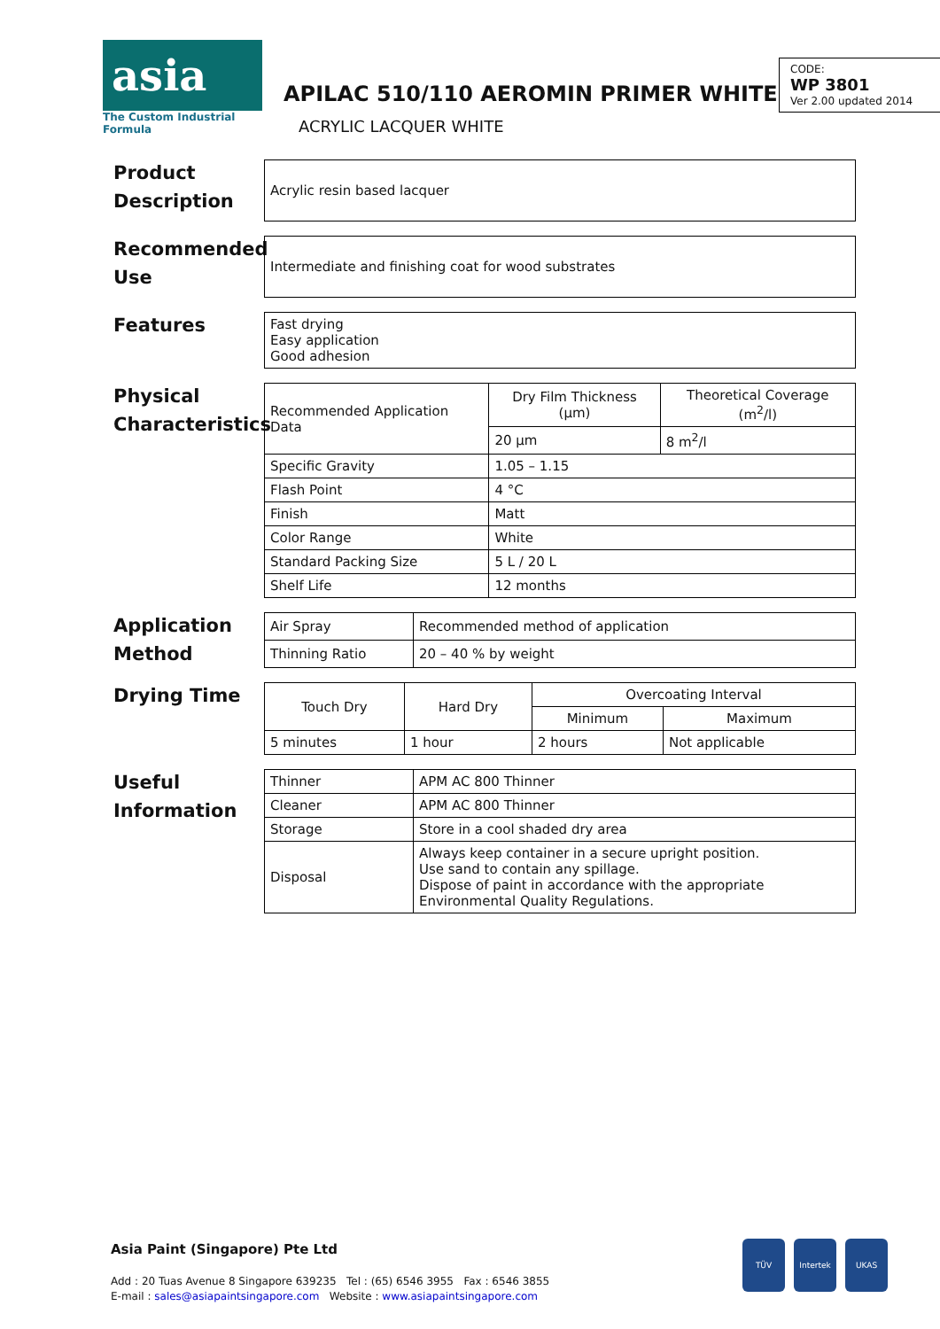asia
The Custom Industrial Formula
APILAC 510/110 AEROMIN PRIMER WHITE
ACRYLIC LACQUER WHITE
CODE:
WP 3801
Ver 2.00 updated 2014
Product Description
| Acrylic resin based lacquer |
Recommended Use
| Intermediate and finishing coat for wood substrates |
Features
| Fast drying Easy application Good adhesion |
Physical Characteristics
| Recommended Application Data | Dry Film Thickness (µm) | Theoretical Coverage (m<sup>2</sup>/l) |
| | 20 µm | 8 m<sup>2</sup>/l |
| Specific Gravity | 1.05 – 1.15 | |
| Flash Point | 4 °C | |
| Finish | Matt | |
| Color Range | White | |
| Standard Packing Size | 5 L / 20 L | |
| Shelf Life | 12 months | |
Application Method
| Air Spray | Recommended method of application |
| Thinning Ratio | 20 – 40 % by weight |
Drying Time
| Touch Dry | Hard Dry | Overcoating Interval | |
| --- | --- | --- | --- |
| | | Minimum | Maximum |
| 5 minutes | 1 hour | 2 hours | Not applicable |
Useful Information
| Thinner | APM AC 800 Thinner |
| Cleaner | APM AC 800 Thinner |
| Storage | Store in a cool shaded dry area |
| Disposal | Always keep container in a secure upright position. Use sand to contain any spillage. Dispose of paint in accordance with the appropriate Environmental Quality Regulations. |
Asia Paint (Singapore) Pte Ltd
Add : 20 Tuas Avenue 8 Singapore 639235 Tel : (65) 6546 3955 Fax : 6546 3855
E-mail : sales@asiapaintsingapore.com Website : www.asiapaintsingapore.com
TÜV Intertek UKAS